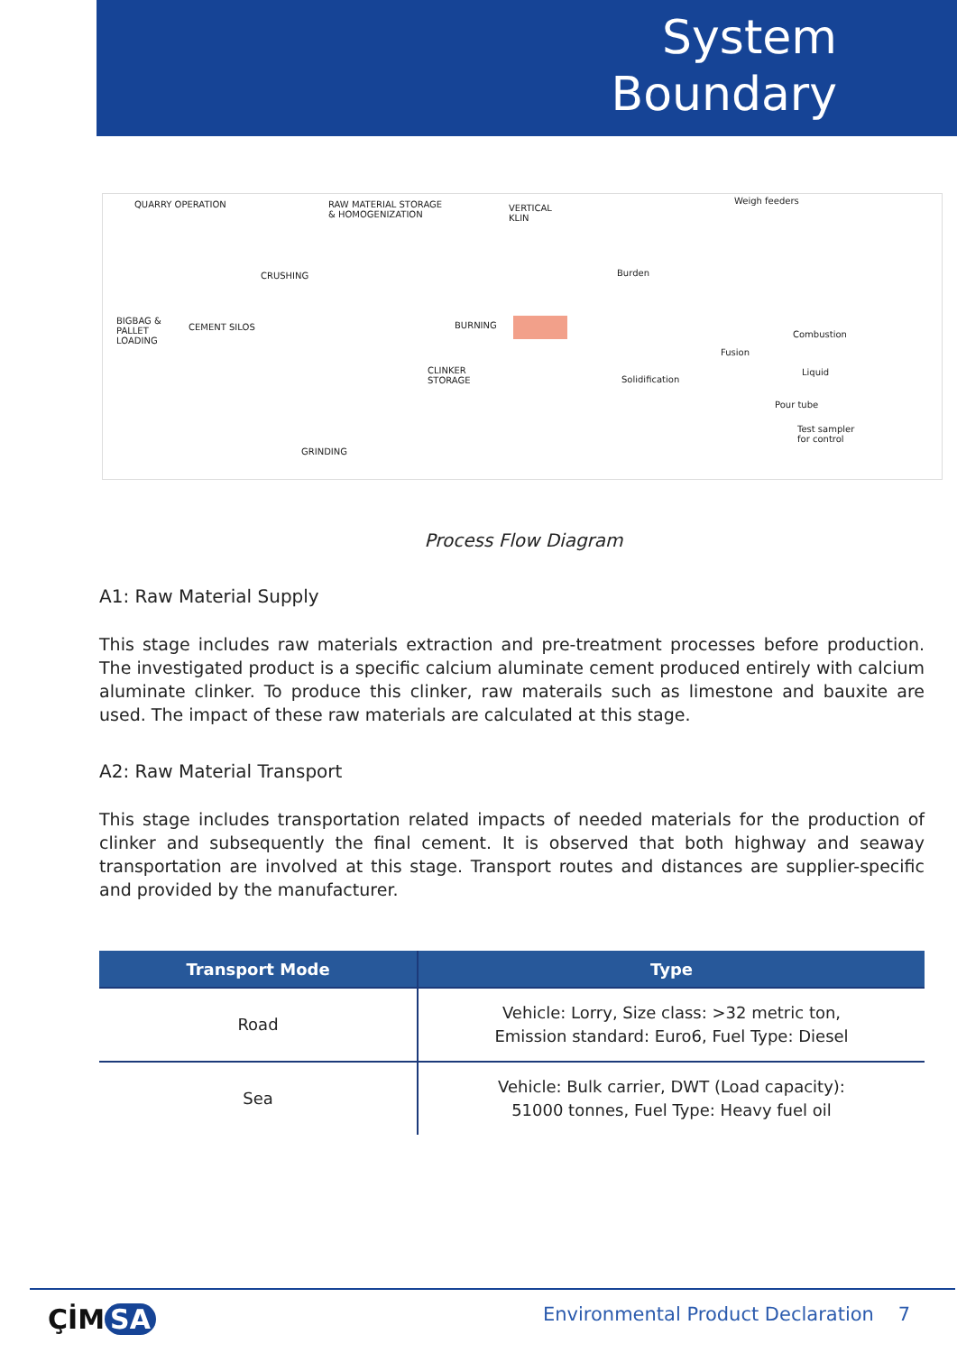System
Boundary
QUARRY OPERATION
CRUSHING
RAW MATERIAL STORAGE
& HOMOGENIZATION
VERTICAL
KLIN
BURNING BIGBAG &
PALLET
LOADING
CEMENT SILOS
CLINKER
STORAGE
GRINDING
Weigh feeders
Burden
Combustion
Fusion
Solidification
Liquid
Pour tube
Test sampler
for control
Process Flow Diagram
A1: Raw Material Supply
This stage includes raw materials extraction and pre-treatment processes before production. The investigated product is a specific calcium aluminate cement produced entirely with calcium aluminate clinker. To produce this clinker, raw materails such as limestone and bauxite are used. The impact of these raw materials are calculated at this stage.
A2: Raw Material Transport
This stage includes transportation related impacts of needed materials for the production of clinker and subsequently the final cement. It is observed that both highway and seaway transportation are involved at this stage. Transport routes and distances are supplier-specific and provided by the manufacturer.
| Transport Mode | Type |
| --- | --- |
| Road | Vehicle: Lorry, Size class: >32 metric ton, Emission standard: Euro6, Fuel Type: Diesel |
| Sea | Vehicle: Bulk carrier, DWT (Load capacity): 51000 tonnes, Fuel Type: Heavy fuel oil |
ÇİM SA
Environmental Product Declaration 7